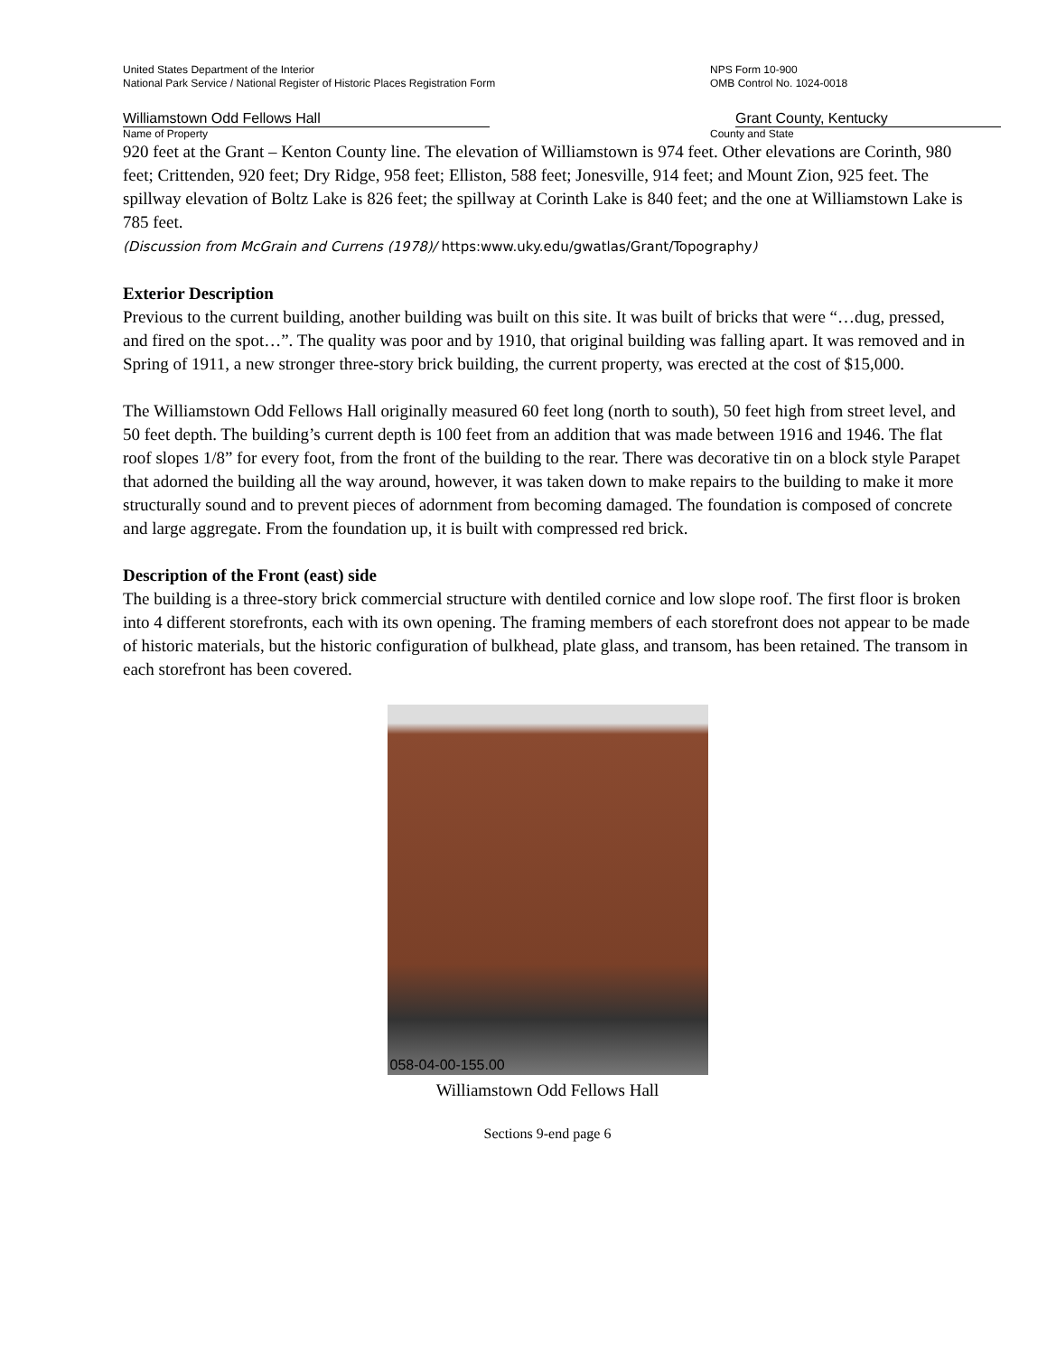United States Department of the Interior
National Park Service / National Register of Historic Places Registration Form
NPS Form 10-900
OMB Control No. 1024-0018
Williamstown Odd Fellows Hall Grant County, Kentucky
Name of Property County and State
920 feet at the Grant – Kenton County line. The elevation of Williamstown is 974 feet. Other elevations are Corinth, 980 feet; Crittenden, 920 feet; Dry Ridge, 958 feet; Elliston, 588 feet; Jonesville, 914 feet; and Mount Zion, 925 feet. The spillway elevation of Boltz Lake is 826 feet; the spillway at Corinth Lake is 840 feet; and the one at Williamstown Lake is 785 feet.
(Discussion from McGrain and Currens (1978)/ https:www.uky.edu/gwatlas/Grant/Topography)
Exterior Description
Previous to the current building, another building was built on this site. It was built of bricks that were “…dug, pressed, and fired on the spot…”. The quality was poor and by 1910, that original building was falling apart. It was removed and in Spring of 1911, a new stronger three-story brick building, the current property, was erected at the cost of $15,000.
The Williamstown Odd Fellows Hall originally measured 60 feet long (north to south), 50 feet high from street level, and 50 feet depth. The building’s current depth is 100 feet from an addition that was made between 1916 and 1946. The flat roof slopes 1/8” for every foot, from the front of the building to the rear. There was decorative tin on a block style Parapet that adorned the building all the way around, however, it was taken down to make repairs to the building to make it more structurally sound and to prevent pieces of adornment from becoming damaged. The foundation is composed of concrete and large aggregate. From the foundation up, it is built with compressed red brick.
Description of the Front (east) side
The building is a three-story brick commercial structure with dentiled cornice and low slope roof. The first floor is broken into 4 different storefronts, each with its own opening. The framing members of each storefront does not appear to be made of historic materials, but the historic configuration of bulkhead, plate glass, and transom, has been retained. The transom in each storefront has been covered.
058-04-00-155.00
Williamstown Odd Fellows Hall
Sections 9-end page 6